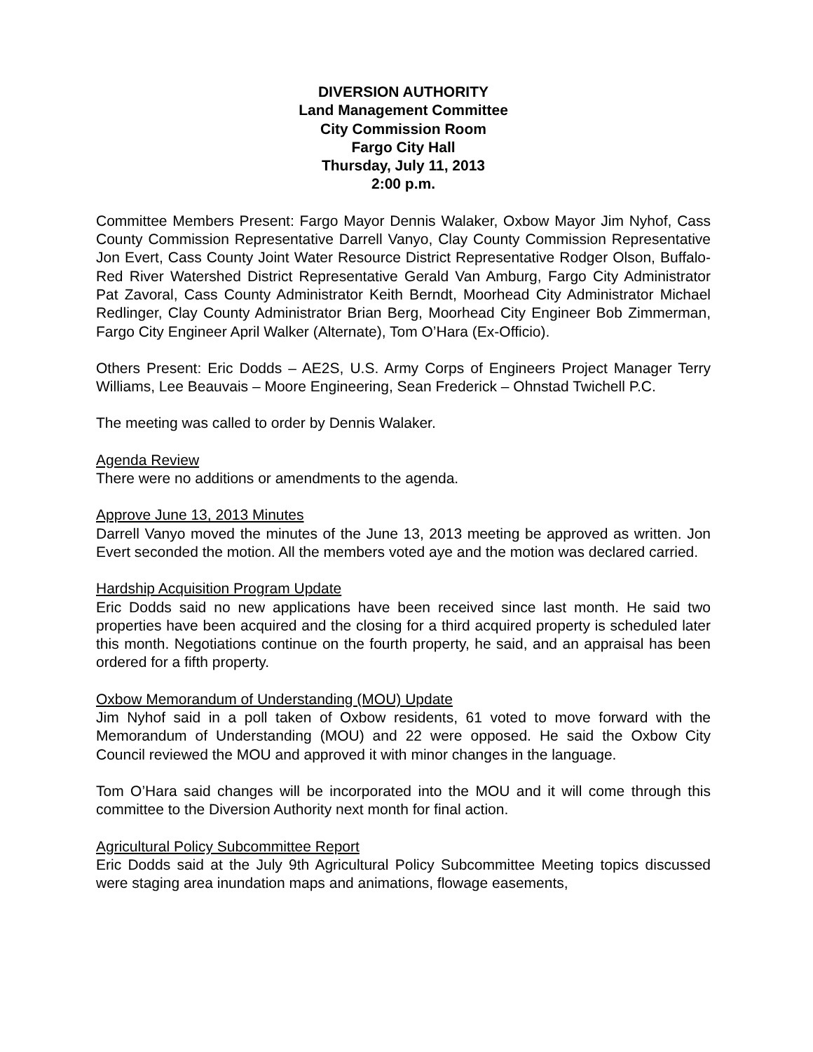DIVERSION AUTHORITY
Land Management Committee
City Commission Room
Fargo City Hall
Thursday, July 11, 2013
2:00 p.m.
Committee Members Present: Fargo Mayor Dennis Walaker, Oxbow Mayor Jim Nyhof, Cass County Commission Representative Darrell Vanyo, Clay County Commission Representative Jon Evert, Cass County Joint Water Resource District Representative Rodger Olson, Buffalo-Red River Watershed District Representative Gerald Van Amburg, Fargo City Administrator Pat Zavoral, Cass County Administrator Keith Berndt, Moorhead City Administrator Michael Redlinger, Clay County Administrator Brian Berg, Moorhead City Engineer Bob Zimmerman, Fargo City Engineer April Walker (Alternate), Tom O’Hara (Ex-Officio).
Others Present: Eric Dodds – AE2S, U.S. Army Corps of Engineers Project Manager Terry Williams, Lee Beauvais – Moore Engineering, Sean Frederick – Ohnstad Twichell P.C.
The meeting was called to order by Dennis Walaker.
Agenda Review
There were no additions or amendments to the agenda.
Approve June 13, 2013 Minutes
Darrell Vanyo moved the minutes of the June 13, 2013 meeting be approved as written. Jon Evert seconded the motion. All the members voted aye and the motion was declared carried.
Hardship Acquisition Program Update
Eric Dodds said no new applications have been received since last month. He said two properties have been acquired and the closing for a third acquired property is scheduled later this month. Negotiations continue on the fourth property, he said, and an appraisal has been ordered for a fifth property.
Oxbow Memorandum of Understanding (MOU) Update
Jim Nyhof said in a poll taken of Oxbow residents, 61 voted to move forward with the Memorandum of Understanding (MOU) and 22 were opposed. He said the Oxbow City Council reviewed the MOU and approved it with minor changes in the language.
Tom O’Hara said changes will be incorporated into the MOU and it will come through this committee to the Diversion Authority next month for final action.
Agricultural Policy Subcommittee Report
Eric Dodds said at the July 9th Agricultural Policy Subcommittee Meeting topics discussed were staging area inundation maps and animations, flowage easements,